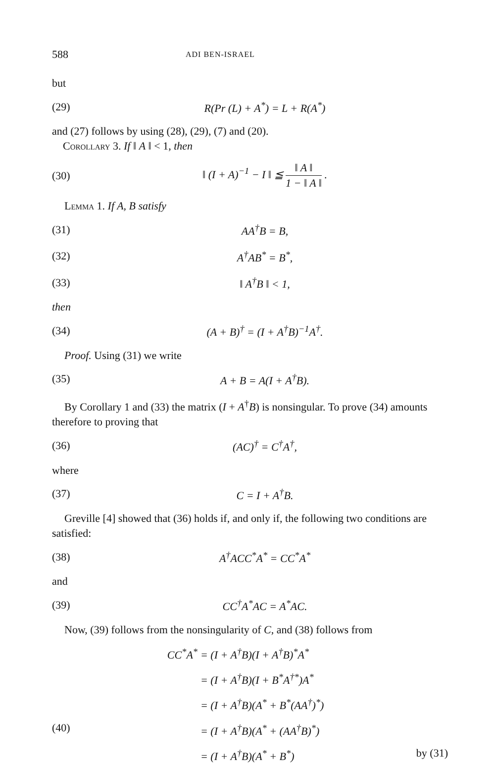588 ADI BEN-ISRAEL
but
(29) R(Pr (L) + A<sup>*</sup>) = L + R(A<sup>*</sup>)
and (27) follows by using (28), (29), (7) and (20).
Corollary 3. If ‖ A ‖ < 1, then
(30) ‖ (I + A)<sup>−1</sup> − I ‖ ≦ ‖ A ‖ 1 − ‖ A ‖ .
Lemma 1. If A, B satisfy
(31) AA<sup>†</sup>B = B,
(32) A<sup>†</sup>AB<sup>*</sup> = B<sup>*</sup>,
(33) ‖ A<sup>†</sup>B ‖ < 1,
then
(34) (A + B)<sup>†</sup> = (I + A<sup>†</sup>B)<sup>−1</sup>A<sup>†</sup>.
Proof. Using (31) we write
(35) A + B = A(I + A<sup>†</sup>B).
By Corollary 1 and (33) the matrix (I + A<sup>†</sup>B) is nonsingular. To prove (34) amounts therefore to proving that
(36) (AC)<sup>†</sup> = C<sup>†</sup>A<sup>†</sup>,
where
(37) C = I + A<sup>†</sup>B.
Greville [4] showed that (36) holds if, and only if, the following two conditions are satisfied:
(38) A<sup>†</sup>ACC<sup>*</sup>A<sup>*</sup> = CC<sup>*</sup>A<sup>*</sup>
and
(39) CC<sup>†</sup>A<sup>*</sup>AC = A<sup>*</sup>AC.
Now, (39) follows from the nonsingularity of C, and (38) follows from
CC<sup>*</sup>A<sup>*</sup> = (I + A<sup>†</sup>B)(I + A<sup>†</sup>B)<sup>*</sup>A<sup>*</sup> = (I + A<sup>†</sup>B)(I + B<sup>*</sup>A<sup>†*</sup>)A<sup>*</sup> = (I + A<sup>†</sup>B)(A<sup>*</sup> + B<sup>*</sup>(AA<sup>†</sup>)<sup>*</sup>) (40) = (I + A<sup>†</sup>B)(A<sup>*</sup> + (AA<sup>†</sup>B)<sup>*</sup>) = (I + A<sup>†</sup>B)(A<sup>*</sup> + B<sup>*</sup>) by (31)